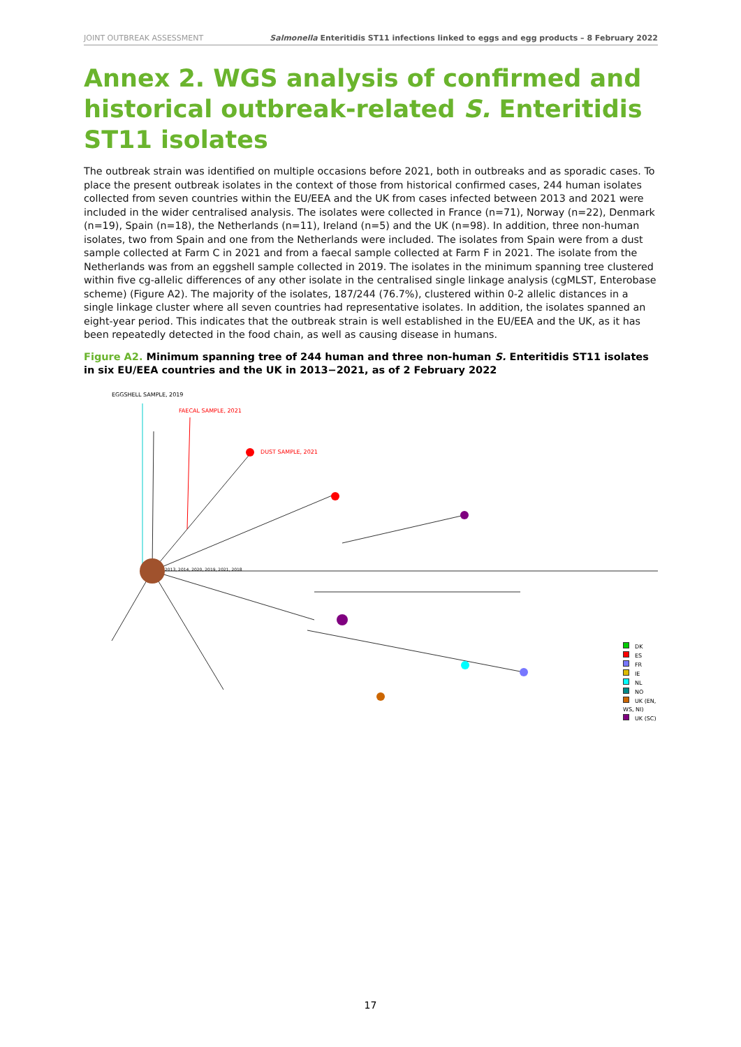JOINT OUTBREAK ASSESSMENT Salmonella Enteritidis ST11 infections linked to eggs and egg products – 8 February 2022
Annex 2. WGS analysis of confirmed and historical outbreak-related S. Enteritidis ST11 isolates
The outbreak strain was identified on multiple occasions before 2021, both in outbreaks and as sporadic cases. To place the present outbreak isolates in the context of those from historical confirmed cases, 244 human isolates collected from seven countries within the EU/EEA and the UK from cases infected between 2013 and 2021 were included in the wider centralised analysis. The isolates were collected in France (n=71), Norway (n=22), Denmark (n=19), Spain (n=18), the Netherlands (n=11), Ireland (n=5) and the UK (n=98). In addition, three non-human isolates, two from Spain and one from the Netherlands were included. The isolates from Spain were from a dust sample collected at Farm C in 2021 and from a faecal sample collected at Farm F in 2021. The isolate from the Netherlands was from an eggshell sample collected in 2019. The isolates in the minimum spanning tree clustered within five cg-allelic differences of any other isolate in the centralised single linkage analysis (cgMLST, Enterobase scheme) (Figure A2). The majority of the isolates, 187/244 (76.7%), clustered within 0-2 allelic distances in a single linkage cluster where all seven countries had representative isolates. In addition, the isolates spanned an eight-year period. This indicates that the outbreak strain is well established in the EU/EEA and the UK, as it has been repeatedly detected in the food chain, as well as causing disease in humans.
Figure A2. Minimum spanning tree of 244 human and three non-human S. Enteritidis ST11 isolates in six EU/EEA countries and the UK in 2013−2021, as of 2 February 2022
EGGSHELL SAMPLE, 2019
FAECAL SAMPLE, 2021
DUST SAMPLE, 2021
2013, 2014, 2020, 2019, 2021, 2018
DK
ES
FR
IE
NL
NO
UK (EN, WS, NI)
UK (SC)
17